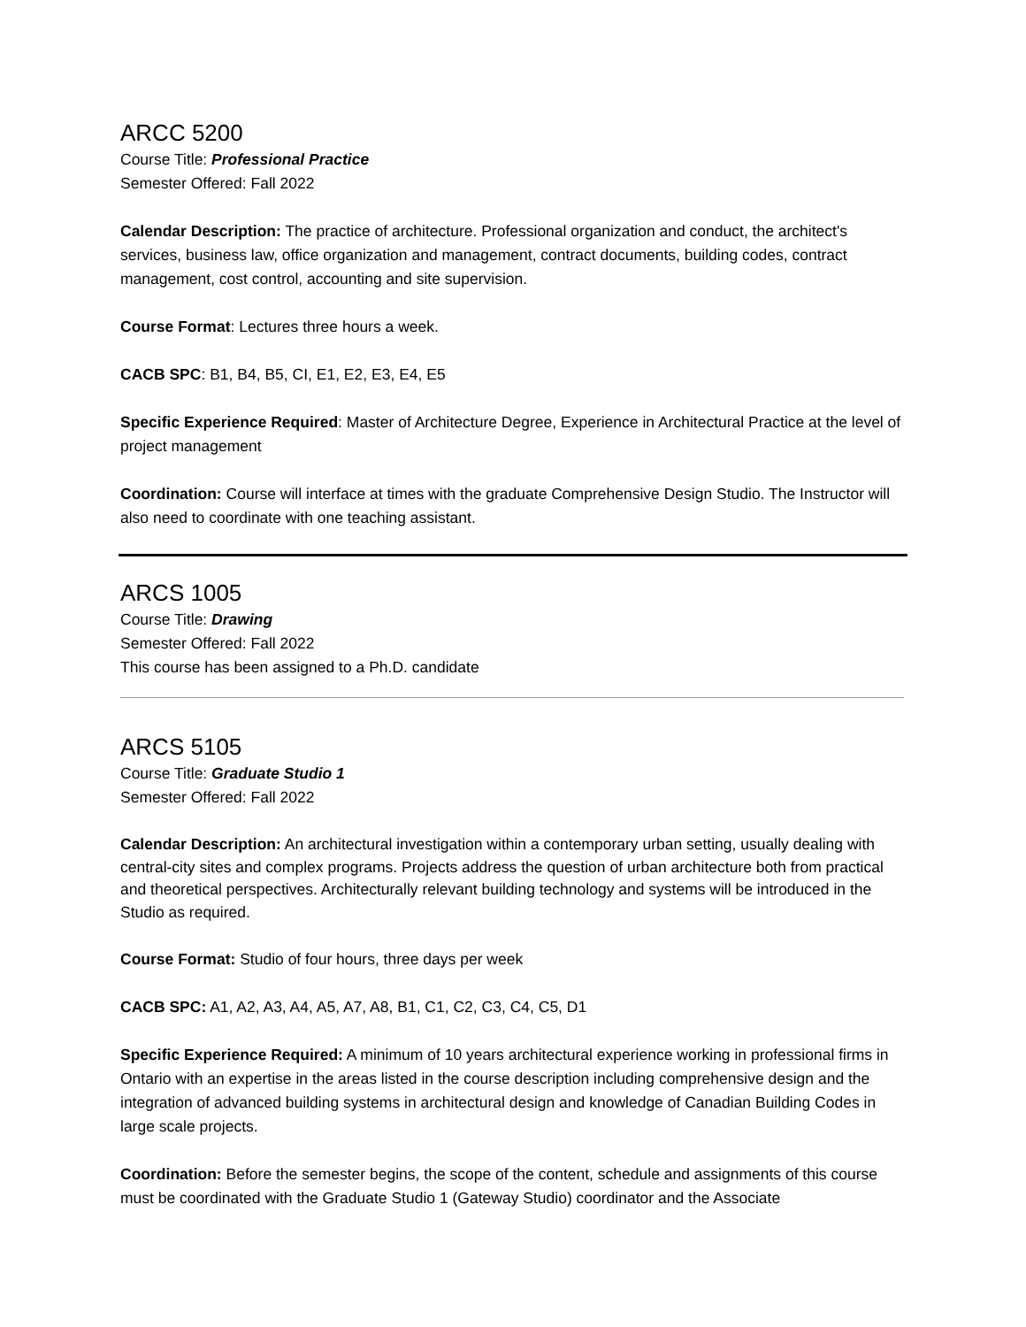ARCC 5200
Course Title: Professional Practice
Semester Offered: Fall 2022
Calendar Description: The practice of architecture. Professional organization and conduct, the architect's services, business law, office organization and management, contract documents, building codes, contract management, cost control, accounting and site supervision.
Course Format: Lectures three hours a week.
CACB SPC: B1, B4, B5, CI, E1, E2, E3, E4, E5
Specific Experience Required: Master of Architecture Degree, Experience in Architectural Practice at the level of project management
Coordination: Course will interface at times with the graduate Comprehensive Design Studio. The Instructor will also need to coordinate with one teaching assistant.
ARCS 1005
Course Title: Drawing
Semester Offered: Fall 2022
This course has been assigned to a Ph.D. candidate
ARCS 5105
Course Title: Graduate Studio 1
Semester Offered: Fall 2022
Calendar Description: An architectural investigation within a contemporary urban setting, usually dealing with central-city sites and complex programs. Projects address the question of urban architecture both from practical and theoretical perspectives. Architecturally relevant building technology and systems will be introduced in the Studio as required.
Course Format: Studio of four hours, three days per week
CACB SPC: A1, A2, A3, A4, A5, A7, A8, B1, C1, C2, C3, C4, C5, D1
Specific Experience Required: A minimum of 10 years architectural experience working in professional firms in Ontario with an expertise in the areas listed in the course description including comprehensive design and the integration of advanced building systems in architectural design and knowledge of Canadian Building Codes in large scale projects.
Coordination: Before the semester begins, the scope of the content, schedule and assignments of this course must be coordinated with the Graduate Studio 1 (Gateway Studio) coordinator and the Associate